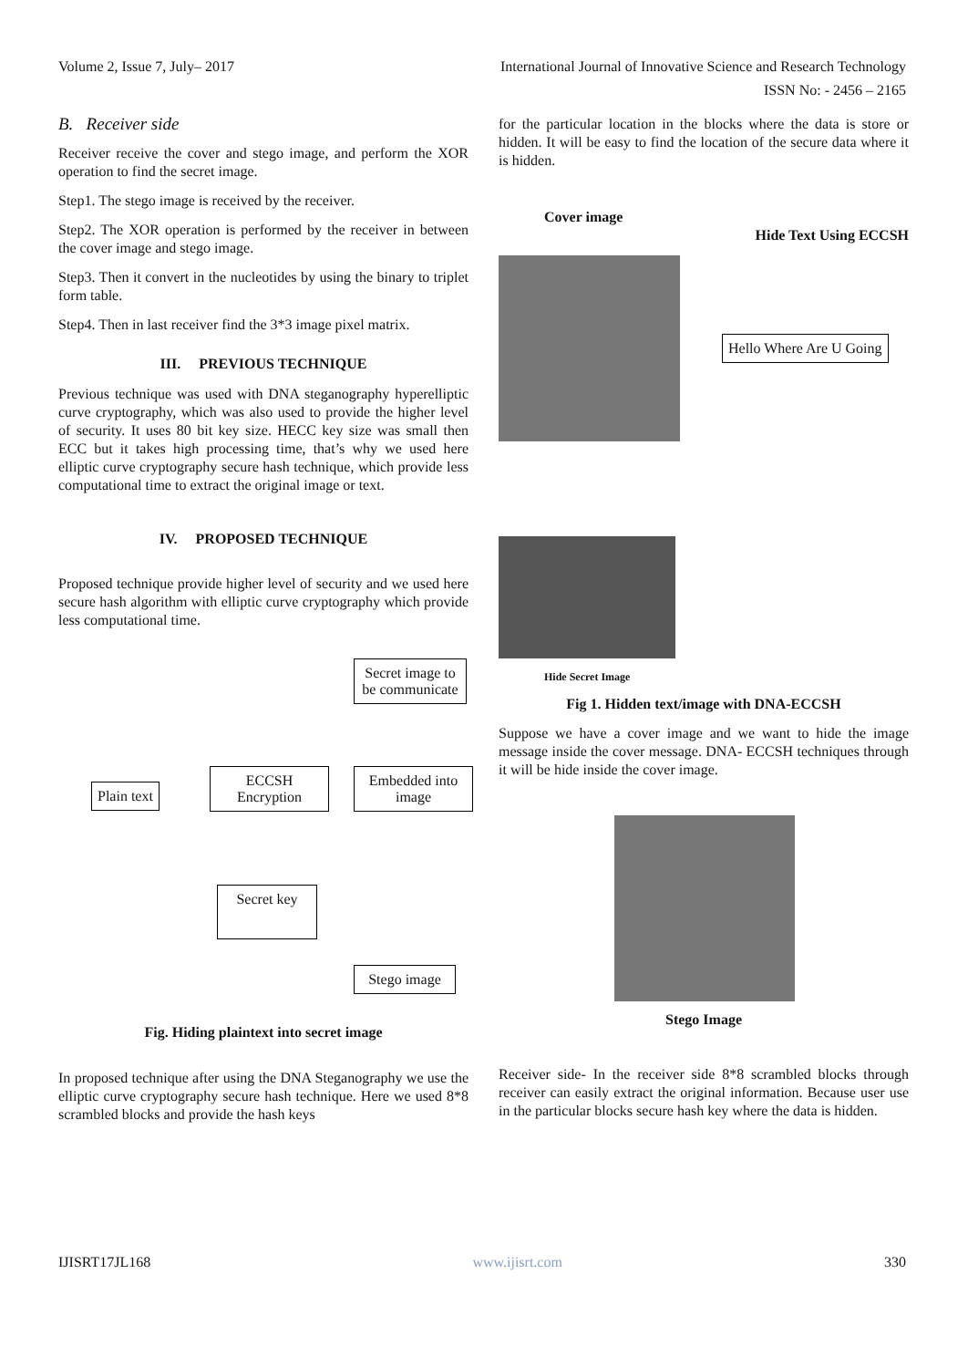Volume 2, Issue 7, July– 2017 International Journal of Innovative Science and Research Technology
ISSN No: - 2456 – 2165
B. Receiver side
Receiver receive the cover and stego image, and perform the XOR operation to find the secret image.
Step1. The stego image is received by the receiver.
Step2. The XOR operation is performed by the receiver in between the cover image and stego image.
Step3. Then it convert in the nucleotides by using the binary to triplet form table.
Step4. Then in last receiver find the 3*3 image pixel matrix.
III. PREVIOUS TECHNIQUE
Previous technique was used with DNA steganography hyperelliptic curve cryptography, which was also used to provide the higher level of security. It uses 80 bit key size. HECC key size was small then ECC but it takes high processing time, that’s why we used here elliptic curve cryptography secure hash technique, which provide less computational time to extract the original image or text.
IV. PROPOSED TECHNIQUE
Proposed technique provide higher level of security and we used here secure hash algorithm with elliptic curve cryptography which provide less computational time.
Secret image to be communicate
Plain text
ECCSH Encryption
Embedded into image
Secret key
Stego image
Fig. Hiding plaintext into secret image
In proposed technique after using the DNA Steganography we use the elliptic curve cryptography secure hash technique. Here we used 8*8 scrambled blocks and provide the hash keys
for the particular location in the blocks where the data is store or hidden. It will be easy to find the location of the secure data where it is hidden.
Cover image
Hide Text Using ECCSH
Hello Where Are U Going
Hide Secret Image
Fig 1. Hidden text/image with DNA-ECCSH
Suppose we have a cover image and we want to hide the image message inside the cover message. DNA- ECCSH techniques through it will be hide inside the cover image.
Stego Image
Receiver side- In the receiver side 8*8 scrambled blocks through receiver can easily extract the original information. Because user use in the particular blocks secure hash key where the data is hidden.
IJISRT17JL168 www.ijisrt.com 330